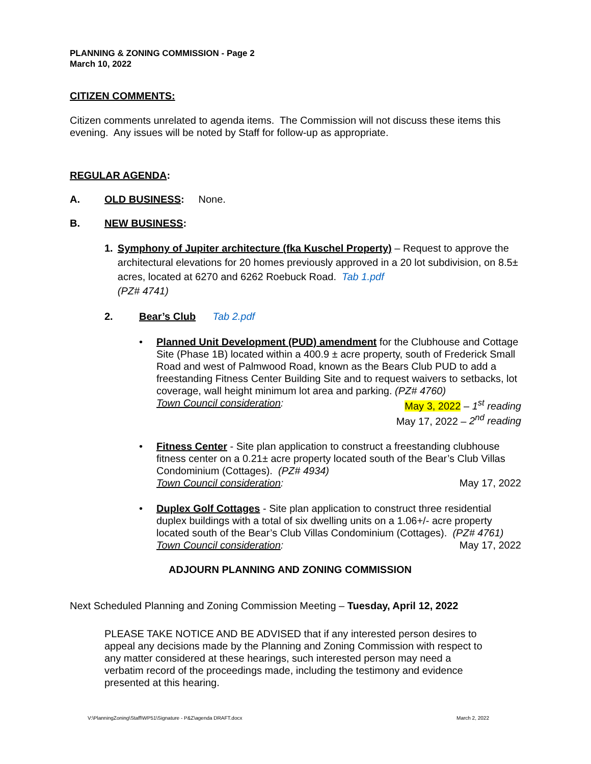PLANNING & ZONING COMMISSION - Page 2
March 10, 2022
CITIZEN COMMENTS:
Citizen comments unrelated to agenda items. The Commission will not discuss these items this evening. Any issues will be noted by Staff for follow-up as appropriate.
REGULAR AGENDA:
A. OLD BUSINESS: None.
B. NEW BUSINESS:
1. Symphony of Jupiter architecture (fka Kuschel Property) – Request to approve the architectural elevations for 20 homes previously approved in a 20 lot subdivision, on 8.5± acres, located at 6270 and 6262 Roebuck Road. Tab 1.pdf
(PZ# 4741)
2. Bear’s Club Tab 2.pdf
• Planned Unit Development (PUD) amendment for the Clubhouse and Cottage Site (Phase 1B) located within a 400.9 ± acre property, south of Frederick Small Road and west of Palmwood Road, known as the Bears Club PUD to add a freestanding Fitness Center Building Site and to request waivers to setbacks, lot coverage, wall height minimum lot area and parking. (PZ# 4760)
Town Council consideration: May 3, 2022 – 1<sup>st</sup> reading
May 17, 2022 – 2<sup>nd</sup> reading
• Fitness Center - Site plan application to construct a freestanding clubhouse fitness center on a 0.21± acre property located south of the Bear’s Club Villas Condominium (Cottages). (PZ# 4934)
Town Council consideration: May 17, 2022
• Duplex Golf Cottages - Site plan application to construct three residential duplex buildings with a total of six dwelling units on a 1.06+/- acre property located south of the Bear’s Club Villas Condominium (Cottages). (PZ# 4761)
Town Council consideration: May 17, 2022
ADJOURN PLANNING AND ZONING COMMISSION
Next Scheduled Planning and Zoning Commission Meeting – Tuesday, April 12, 2022
PLEASE TAKE NOTICE AND BE ADVISED that if any interested person desires to appeal any decisions made by the Planning and Zoning Commission with respect to any matter considered at these hearings, such interested person may need a verbatim record of the proceedings made, including the testimony and evidence presented at this hearing.
V:\PlanningZoning\Staff\WP51\Signature - P&Z\agenda DRAFT.docx March 2, 2022